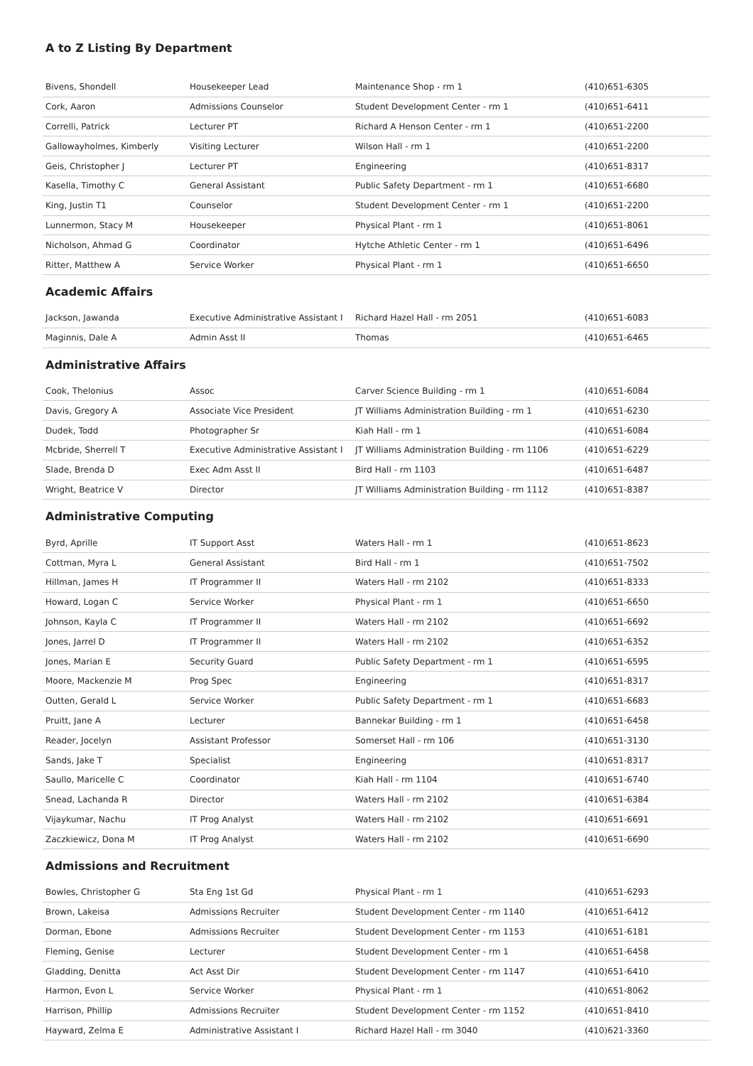A to Z Listing By Department
| Bivens, Shondell | Housekeeper Lead | Maintenance Shop - rm 1 | (410)651-6305 |
| Cork, Aaron | Admissions Counselor | Student Development Center - rm 1 | (410)651-6411 |
| Correlli, Patrick | Lecturer PT | Richard A Henson Center - rm 1 | (410)651-2200 |
| Gallowayholmes, Kimberly | Visiting Lecturer | Wilson Hall - rm 1 | (410)651-2200 |
| Geis, Christopher J | Lecturer PT | Engineering | (410)651-8317 |
| Kasella, Timothy C | General Assistant | Public Safety Department - rm 1 | (410)651-6680 |
| King, Justin T1 | Counselor | Student Development Center - rm 1 | (410)651-2200 |
| Lunnermon, Stacy M | Housekeeper | Physical Plant - rm 1 | (410)651-8061 |
| Nicholson, Ahmad G | Coordinator | Hytche Athletic Center - rm 1 | (410)651-6496 |
| Ritter, Matthew A | Service Worker | Physical Plant - rm 1 | (410)651-6650 |
Academic Affairs
| Jackson, Jawanda | Executive Administrative Assistant I | Richard Hazel Hall - rm 2051 | (410)651-6083 |
| Maginnis, Dale A | Admin Asst II | Thomas | (410)651-6465 |
Administrative Affairs
| Cook, Thelonius | Assoc | Carver Science Building - rm 1 | (410)651-6084 |
| Davis, Gregory A | Associate Vice President | JT Williams Administration Building - rm 1 | (410)651-6230 |
| Dudek, Todd | Photographer Sr | Kiah Hall - rm 1 | (410)651-6084 |
| Mcbride, Sherrell T | Executive Administrative Assistant I | JT Williams Administration Building - rm 1106 | (410)651-6229 |
| Slade, Brenda D | Exec Adm Asst II | Bird Hall - rm 1103 | (410)651-6487 |
| Wright, Beatrice V | Director | JT Williams Administration Building - rm 1112 | (410)651-8387 |
Administrative Computing
| Byrd, Aprille | IT Support Asst | Waters Hall - rm 1 | (410)651-8623 |
| Cottman, Myra L | General Assistant | Bird Hall - rm 1 | (410)651-7502 |
| Hillman, James H | IT Programmer II | Waters Hall - rm 2102 | (410)651-8333 |
| Howard, Logan C | Service Worker | Physical Plant - rm 1 | (410)651-6650 |
| Johnson, Kayla C | IT Programmer II | Waters Hall - rm 2102 | (410)651-6692 |
| Jones, Jarrel D | IT Programmer II | Waters Hall - rm 2102 | (410)651-6352 |
| Jones, Marian E | Security Guard | Public Safety Department - rm 1 | (410)651-6595 |
| Moore, Mackenzie M | Prog Spec | Engineering | (410)651-8317 |
| Outten, Gerald L | Service Worker | Public Safety Department - rm 1 | (410)651-6683 |
| Pruitt, Jane A | Lecturer | Bannekar Building - rm 1 | (410)651-6458 |
| Reader, Jocelyn | Assistant Professor | Somerset Hall - rm 106 | (410)651-3130 |
| Sands, Jake T | Specialist | Engineering | (410)651-8317 |
| Saullo, Maricelle C | Coordinator | Kiah Hall - rm 1104 | (410)651-6740 |
| Snead, Lachanda R | Director | Waters Hall - rm 2102 | (410)651-6384 |
| Vijaykumar, Nachu | IT Prog Analyst | Waters Hall - rm 2102 | (410)651-6691 |
| Zaczkiewicz, Dona M | IT Prog Analyst | Waters Hall - rm 2102 | (410)651-6690 |
Admissions and Recruitment
| Bowles, Christopher G | Sta Eng 1st Gd | Physical Plant - rm 1 | (410)651-6293 |
| Brown, Lakeisa | Admissions Recruiter | Student Development Center - rm 1140 | (410)651-6412 |
| Dorman, Ebone | Admissions Recruiter | Student Development Center - rm 1153 | (410)651-6181 |
| Fleming, Genise | Lecturer | Student Development Center - rm 1 | (410)651-6458 |
| Gladding, Denitta | Act Asst Dir | Student Development Center - rm 1147 | (410)651-6410 |
| Harmon, Evon L | Service Worker | Physical Plant - rm 1 | (410)651-8062 |
| Harrison, Phillip | Admissions Recruiter | Student Development Center - rm 1152 | (410)651-8410 |
| Hayward, Zelma E | Administrative Assistant I | Richard Hazel Hall - rm 3040 | (410)621-3360 |